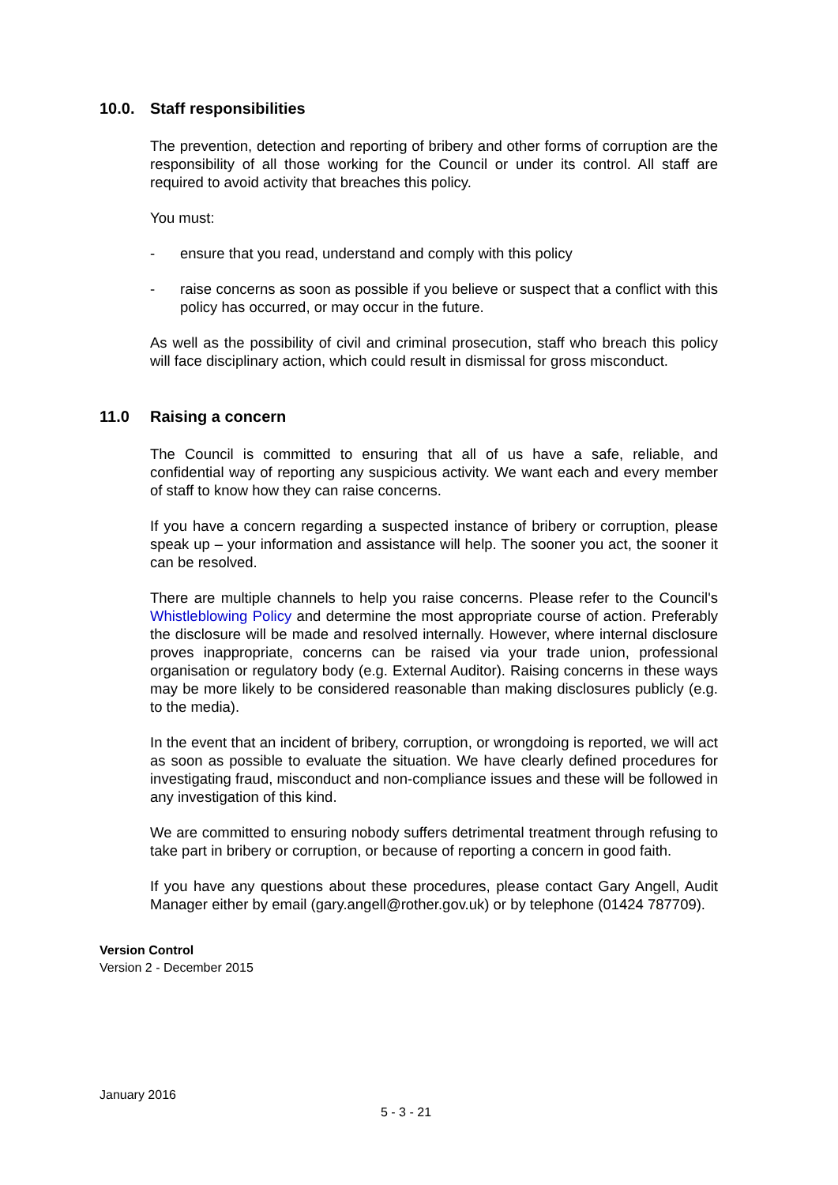10.0. Staff responsibilities
The prevention, detection and reporting of bribery and other forms of corruption are the responsibility of all those working for the Council or under its control. All staff are required to avoid activity that breaches this policy.
You must:
- ensure that you read, understand and comply with this policy
- raise concerns as soon as possible if you believe or suspect that a conflict with this policy has occurred, or may occur in the future.
As well as the possibility of civil and criminal prosecution, staff who breach this policy will face disciplinary action, which could result in dismissal for gross misconduct.
11.0 Raising a concern
The Council is committed to ensuring that all of us have a safe, reliable, and confidential way of reporting any suspicious activity. We want each and every member of staff to know how they can raise concerns.
If you have a concern regarding a suspected instance of bribery or corruption, please speak up – your information and assistance will help. The sooner you act, the sooner it can be resolved.
There are multiple channels to help you raise concerns. Please refer to the Council's Whistleblowing Policy and determine the most appropriate course of action. Preferably the disclosure will be made and resolved internally. However, where internal disclosure proves inappropriate, concerns can be raised via your trade union, professional organisation or regulatory body (e.g. External Auditor). Raising concerns in these ways may be more likely to be considered reasonable than making disclosures publicly (e.g. to the media).
In the event that an incident of bribery, corruption, or wrongdoing is reported, we will act as soon as possible to evaluate the situation. We have clearly defined procedures for investigating fraud, misconduct and non-compliance issues and these will be followed in any investigation of this kind.
We are committed to ensuring nobody suffers detrimental treatment through refusing to take part in bribery or corruption, or because of reporting a concern in good faith.
If you have any questions about these procedures, please contact Gary Angell, Audit Manager either by email (gary.angell@rother.gov.uk) or by telephone (01424 787709).
Version Control
Version 2 - December 2015
January 2016
5 - 3 - 21